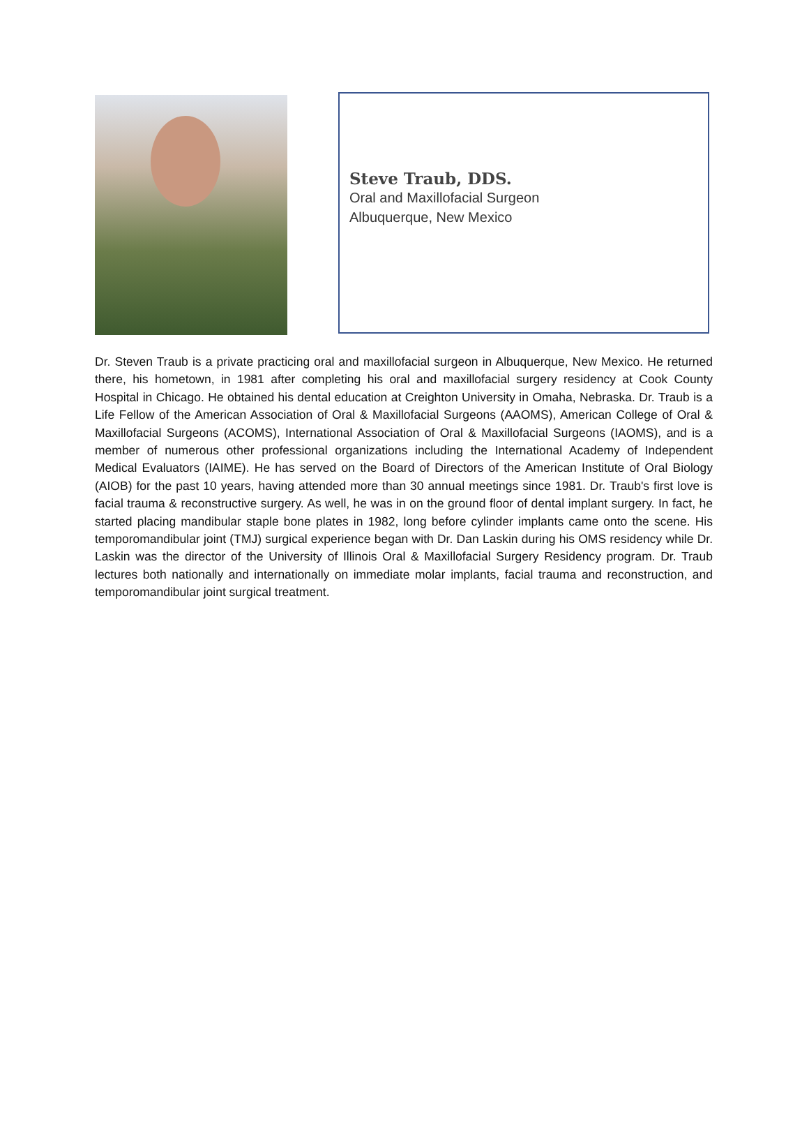Steve Traub, DDS.
Oral and Maxillofacial Surgeon
Albuquerque, New Mexico
Dr. Steven Traub is a private practicing oral and maxillofacial surgeon in Albuquerque, New Mexico. He returned there, his hometown, in 1981 after completing his oral and maxillofacial surgery residency at Cook County Hospital in Chicago. He obtained his dental education at Creighton University in Omaha, Nebraska. Dr. Traub is a Life Fellow of the American Association of Oral & Maxillofacial Surgeons (AAOMS), American College of Oral & Maxillofacial Surgeons (ACOMS), International Association of Oral & Maxillofacial Surgeons (IAOMS), and is a member of numerous other professional organizations including the International Academy of Independent Medical Evaluators (IAIME). He has served on the Board of Directors of the American Institute of Oral Biology (AIOB) for the past 10 years, having attended more than 30 annual meetings since 1981. Dr. Traub's first love is facial trauma & reconstructive surgery. As well, he was in on the ground floor of dental implant surgery. In fact, he started placing mandibular staple bone plates in 1982, long before cylinder implants came onto the scene. His temporomandibular joint (TMJ) surgical experience began with Dr. Dan Laskin during his OMS residency while Dr. Laskin was the director of the University of Illinois Oral & Maxillofacial Surgery Residency program. Dr. Traub lectures both nationally and internationally on immediate molar implants, facial trauma and reconstruction, and temporomandibular joint surgical treatment.